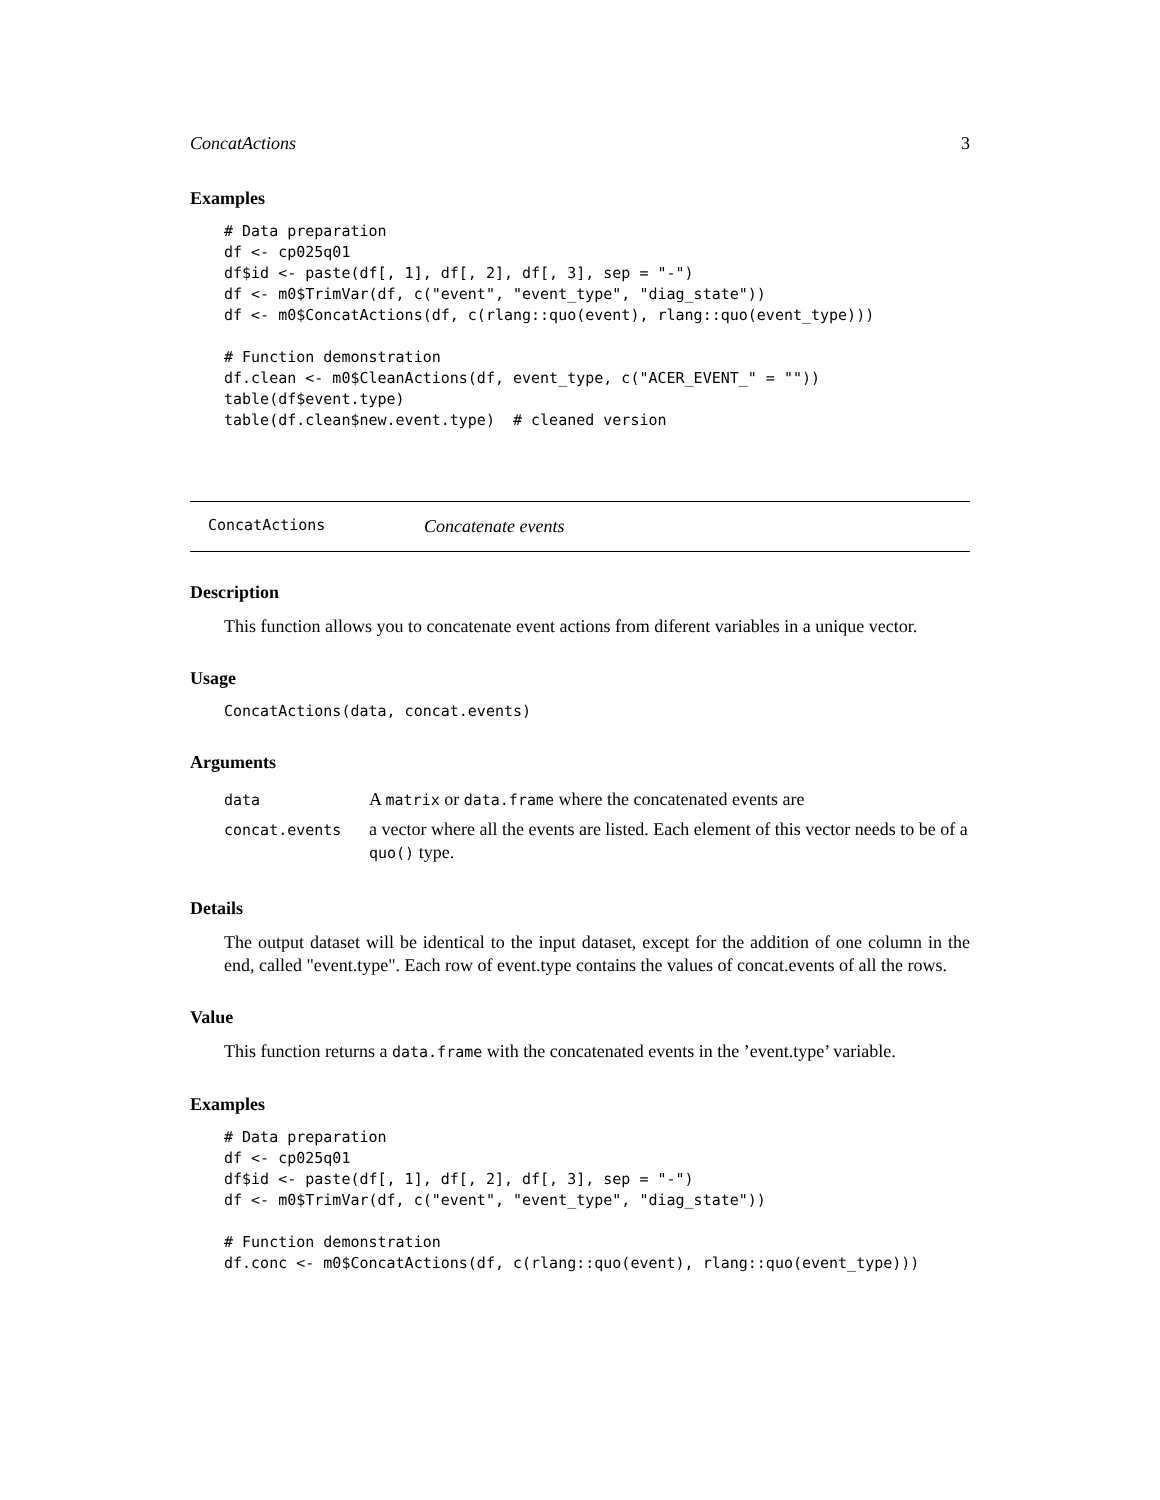ConcatActions 3
Examples
# Data preparation
df <- cp025q01
df$id <- paste(df[, 1], df[, 2], df[, 3], sep = "-")
df <- m0$TrimVar(df, c("event", "event_type", "diag_state"))
df <- m0$ConcatActions(df, c(rlang::quo(event), rlang::quo(event_type)))

# Function demonstration
df.clean <- m0$CleanActions(df, event_type, c("ACER_EVENT_" = ""))
table(df$event.type)
table(df.clean$new.event.type)  # cleaned version
ConcatActions Concatenate events
Description
This function allows you to concatenate event actions from diferent variables in a unique vector.
Usage
ConcatActions(data, concat.events)
Arguments
| data | A matrix or data.frame where the concatenated events are |
| concat.events | a vector where all the events are listed. Each element of this vector needs to be of a quo() type. |
Details
The output dataset will be identical to the input dataset, except for the addition of one column in the end, called "event.type". Each row of event.type contains the values of concat.events of all the rows.
Value
This function returns a data.frame with the concatenated events in the ’event.type’ variable.
Examples
# Data preparation
df <- cp025q01
df$id <- paste(df[, 1], df[, 2], df[, 3], sep = "-")
df <- m0$TrimVar(df, c("event", "event_type", "diag_state"))

# Function demonstration
df.conc <- m0$ConcatActions(df, c(rlang::quo(event), rlang::quo(event_type)))